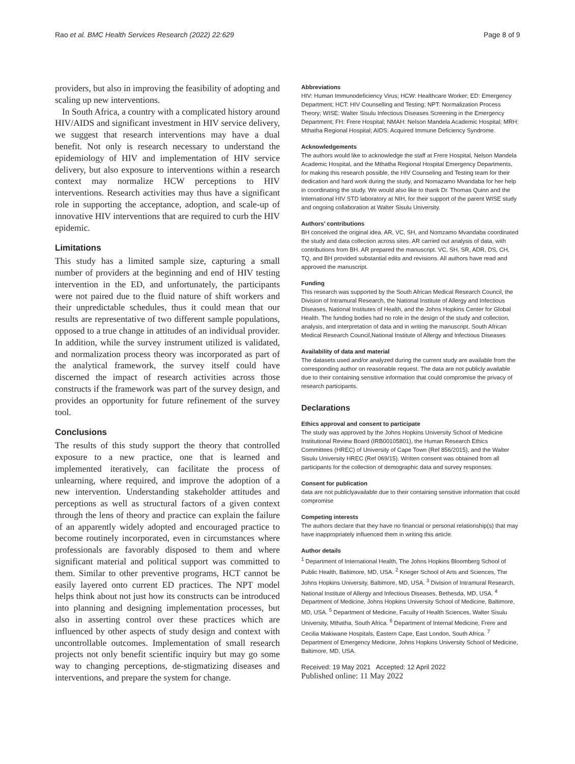Rao et al. BMC Health Services Research (2022) 22:629 Page 8 of 9
providers, but also in improving the feasibility of adopting and scaling up new interventions.
In South Africa, a country with a complicated history around HIV/AIDS and significant investment in HIV service delivery, we suggest that research interventions may have a dual benefit. Not only is research necessary to understand the epidemiology of HIV and implementation of HIV service delivery, but also exposure to interventions within a research context may normalize HCW perceptions to HIV interventions. Research activities may thus have a significant role in supporting the acceptance, adoption, and scale-up of innovative HIV interventions that are required to curb the HIV epidemic.
Limitations
This study has a limited sample size, capturing a small number of providers at the beginning and end of HIV testing intervention in the ED, and unfortunately, the participants were not paired due to the fluid nature of shift workers and their unpredictable schedules, thus it could mean that our results are representative of two different sample populations, opposed to a true change in attitudes of an individual provider. In addition, while the survey instrument utilized is validated, and normalization process theory was incorporated as part of the analytical framework, the survey itself could have discerned the impact of research activities across those constructs if the framework was part of the survey design, and provides an opportunity for future refinement of the survey tool.
Conclusions
The results of this study support the theory that controlled exposure to a new practice, one that is learned and implemented iteratively, can facilitate the process of unlearning, where required, and improve the adoption of a new intervention. Understanding stakeholder attitudes and perceptions as well as structural factors of a given context through the lens of theory and practice can explain the failure of an apparently widely adopted and encouraged practice to become routinely incorporated, even in circumstances where professionals are favorably disposed to them and where significant material and political support was committed to them. Similar to other preventive programs, HCT cannot be easily layered onto current ED practices. The NPT model helps think about not just how its constructs can be introduced into planning and designing implementation processes, but also in asserting control over these practices which are influenced by other aspects of study design and context with uncontrollable outcomes. Implementation of small research projects not only benefit scientific inquiry but may go some way to changing perceptions, de-stigmatizing diseases and interventions, and prepare the system for change.
Abbreviations
HIV: Human Immunodeficiency Virus; HCW: Healthcare Worker; ED: Emergency Department; HCT: HIV Counselling and Testing; NPT: Normalization Process Theory; WISE: Walter Sisulu Infectious Diseases Screening in the Emergency Department; FH: Frere Hospital; NMAH: Nelson Mandela Academic Hospital; MRH: Mthatha Regional Hospital; AIDS: Acquired Immune Deficiency Syndrome.
Acknowledgements
The authors would like to acknowledge the staff at Frere Hospital, Nelson Mandela Academic Hospital, and the Mthatha Regional Hospital Emergency Departments, for making this research possible, the HIV Counseling and Testing team for their dedication and hard work during the study, and Nomazamo Mvandaba for her help in coordinating the study. We would also like to thank Dr. Thomas Quinn and the International HIV STD laboratory at NIH, for their support of the parent WISE study and ongoing collaboration at Walter Sisulu University.
Authors’ contributions
BH conceived the original idea. AR, VC, SH, and Nomzamo Mvandaba coordinated the study and data collection across sites. AR carried out analysis of data, with contributions from BH. AR prepared the manuscript. VC, SH, SR, ADR, DS, CH, TQ, and BH provided substantial edits and revisions. All authors have read and approved the manuscript.
Funding
This research was supported by the South African Medical Research Council, the Division of Intramural Research, the National Institute of Allergy and Infectious Diseases, National Institutes of Health, and the Johns Hopkins Center for Global Health. The funding bodies had no role in the design of the study and collection, analysis, and interpretation of data and in writing the manuscript. South African Medical Research Council,National Institute of Allergy and Infectious Diseases
Availability of data and material
The datasets used and/or analyzed during the current study are available from the corresponding author on reasonable request. The data are not publicly available due to their containing sensitive information that could compromise the privacy of research participants.
Declarations
Ethics approval and consent to participate
The study was approved by the Johns Hopkins University School of Medicine Institutional Review Board (IRB00105801), the Human Research Ethics Committees (HREC) of University of Cape Town (Ref 856/2015), and the Walter Sisulu University HREC (Ref 069/15). Written consent was obtained from all participants for the collection of demographic data and survey responses.
Consent for publication
data are not publiclyavailable due to their containing sensitive information that could compromise
Competing interests
The authors declare that they have no financial or personal relationship(s) that may have inappropriately influenced them in writing this article.
Author details
<sup>1</sup> Department of International Health, The Johns Hopkins Bloomberg School of Public Health, Baltimore, MD, USA. <sup>2</sup> Krieger School of Arts and Sciences, The Johns Hopkins University, Baltimore, MD, USA. <sup>3</sup> Division of Intramural Research, National Institute of Allergy and Infectious Diseases, Bethesda, MD, USA. <sup>4</sup> Department of Medicine, Johns Hopkins University School of Medicine, Baltimore, MD, USA. <sup>5</sup> Department of Medicine, Faculty of Health Sciences, Walter Sisulu University, Mthatha, South Africa. <sup>6</sup> Department of Internal Medicine, Frere and Cecilia Makiwane Hospitals, Eastern Cape, East London, South Africa. <sup>7</sup> Department of Emergency Medicine, Johns Hopkins University School of Medicine, Baltimore, MD, USA.
Received: 19 May 2021 Accepted: 12 April 2022
Published online: 11 May 2022